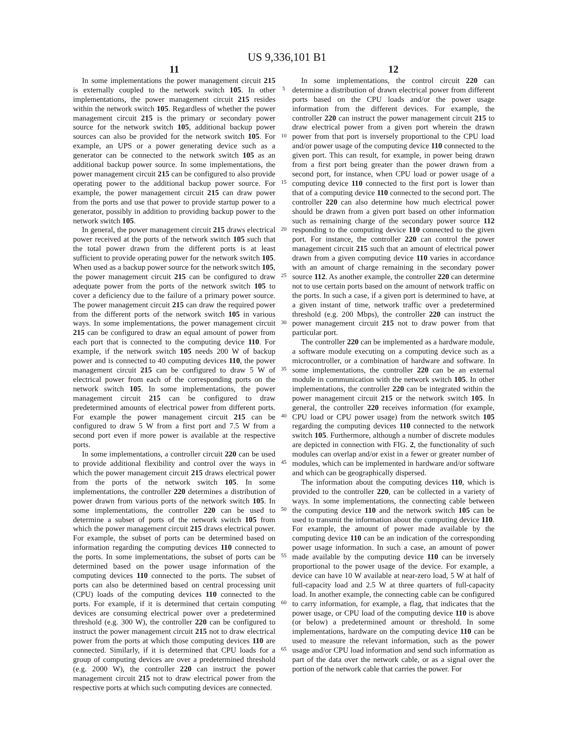US 9,336,101 B1
11
In some implementations the power management circuit 215 is externally coupled to the network switch 105. In other implementations, the power management circuit 215 resides within the network switch 105. Regardless of whether the power management circuit 215 is the primary or secondary power source for the network switch 105, additional backup power sources can also be provided for the network switch 105. For example, an UPS or a power generating device such as a generator can be connected to the network switch 105 as an additional backup power source. In some implementations, the power management circuit 215 can be configured to also provide operating power to the additional backup power source. For example, the power management circuit 215 can draw power from the ports and use that power to provide startup power to a generator, possibly in addition to providing backup power to the network switch 105.
In general, the power management circuit 215 draws electrical power received at the ports of the network switch 105 such that the total power drawn from the different ports is at least sufficient to provide operating power for the network switch 105. When used as a backup power source for the network switch 105, the power management circuit 215 can be configured to draw adequate power from the ports of the network switch 105 to cover a deficiency due to the failure of a primary power source. The power management circuit 215 can draw the required power from the different ports of the network switch 105 in various ways. In some implementations, the power management circuit 215 can be configured to draw an equal amount of power from each port that is connected to the computing device 110. For example, if the network switch 105 needs 200 W of backup power and is connected to 40 computing devices 110, the power management circuit 215 can be configured to draw 5 W of electrical power from each of the corresponding ports on the network switch 105. In some implementations, the power management circuit 215 can be configured to draw predetermined amounts of electrical power from different ports. For example the power management circuit 215 can be configured to draw 5 W from a first port and 7.5 W from a second port even if more power is available at the respective ports.
In some implementations, a controller circuit 220 can be used to provide additional flexibility and control over the ways in which the power management circuit 215 draws electrical power from the ports of the network switch 105. In some implementations, the controller 220 determines a distribution of power drawn from various ports of the network switch 105. In some implementations, the controller 220 can be used to determine a subset of ports of the network switch 105 from which the power management circuit 215 draws electrical power. For example, the subset of ports can be determined based on information regarding the computing devices 110 connected to the ports. In some implementations, the subset of ports can be determined based on the power usage information of the computing devices 110 connected to the ports. The subset of ports can also be determined based on central processing unit (CPU) loads of the computing devices 110 connected to the ports. For example, if it is determined that certain computing devices are consuming electrical power over a predetermined threshold (e.g. 300 W), the controller 220 can be configured to instruct the power management circuit 215 not to draw electrical power from the ports at which those computing devices 110 are connected. Similarly, if it is determined that CPU loads for a group of computing devices are over a predetermined threshold (e.g. 2000 W), the controller 220 can instruct the power management circuit 215 not to draw electrical power from the respective ports at which such computing devices are connected.
5
10
15
20
25
30
35
40
45
50
55
60
65
12
In some implementations, the control circuit 220 can determine a distribution of drawn electrical power from different ports based on the CPU loads and/or the power usage information from the different devices. For example, the controller 220 can instruct the power management circuit 215 to draw electrical power from a given port wherein the drawn power from that port is inversely proportional to the CPU load and/or power usage of the computing device 110 connected to the given port. This can result, for example, in power being drawn from a first port being greater than the power drawn from a second port, for instance, when CPU load or power usage of a computing device 110 connected to the first port is lower than that of a computing device 110 connected to the second port. The controller 220 can also determine how much electrical power should be drawn from a given port based on other information such as remaining charge of the secondary power source 112 responding to the computing device 110 connected to the given port. For instance, the controller 220 can control the power management circuit 215 such that an amount of electrical power drawn from a given computing device 110 varies in accordance with an amount of charge remaining in the secondary power source 112. As another example, the controller 220 can determine not to use certain ports based on the amount of network traffic on the ports. In such a case, if a given port is determined to have, at a given instant of time, network traffic over a predetermined threshold (e.g. 200 Mbps), the controller 220 can instruct the power management circuit 215 not to draw power from that particular port.
The controller 220 can be implemented as a hardware module, a software module executing on a computing device such as a microcontroller, or a combination of hardware and software. In some implementations, the controller 220 can be an external module in communication with the network switch 105. In other implementations, the controller 220 can be integrated within the power management circuit 215 or the network switch 105. In general, the controller 220 receives information (for example, CPU load or CPU power usage) from the network switch 105 regarding the computing devices 110 connected to the network switch 105. Furthermore, although a number of discrete modules are depicted in connection with FIG. 2, the functionality of such modules can overlap and/or exist in a fewer or greater number of modules, which can be implemented in hardware and/or software and which can be geographically dispersed.
The information about the computing devices 110, which is provided to the controller 220, can be collected in a variety of ways. In some implementations, the connecting cable between the computing device 110 and the network switch 105 can be used to transmit the information about the computing device 110. For example, the amount of power made available by the computing device 110 can be an indication of the corresponding power usage information. In such a case, an amount of power made available by the computing device 110 can be inversely proportional to the power usage of the device. For example, a device can have 10 W available at near-zero load, 5 W at half of full-capacity load and 2.5 W at three quarters of full-capacity load. In another example, the connecting cable can be configured to carry information, for example, a flag, that indicates that the power usage, or CPU load of the computing device 110 is above (or below) a predetermined amount or threshold. In some implementations, hardware on the computing device 110 can be used to measure the relevant information, such as the power usage and/or CPU load information and send such information as part of the data over the network cable, or as a signal over the portion of the network cable that carries the power. For